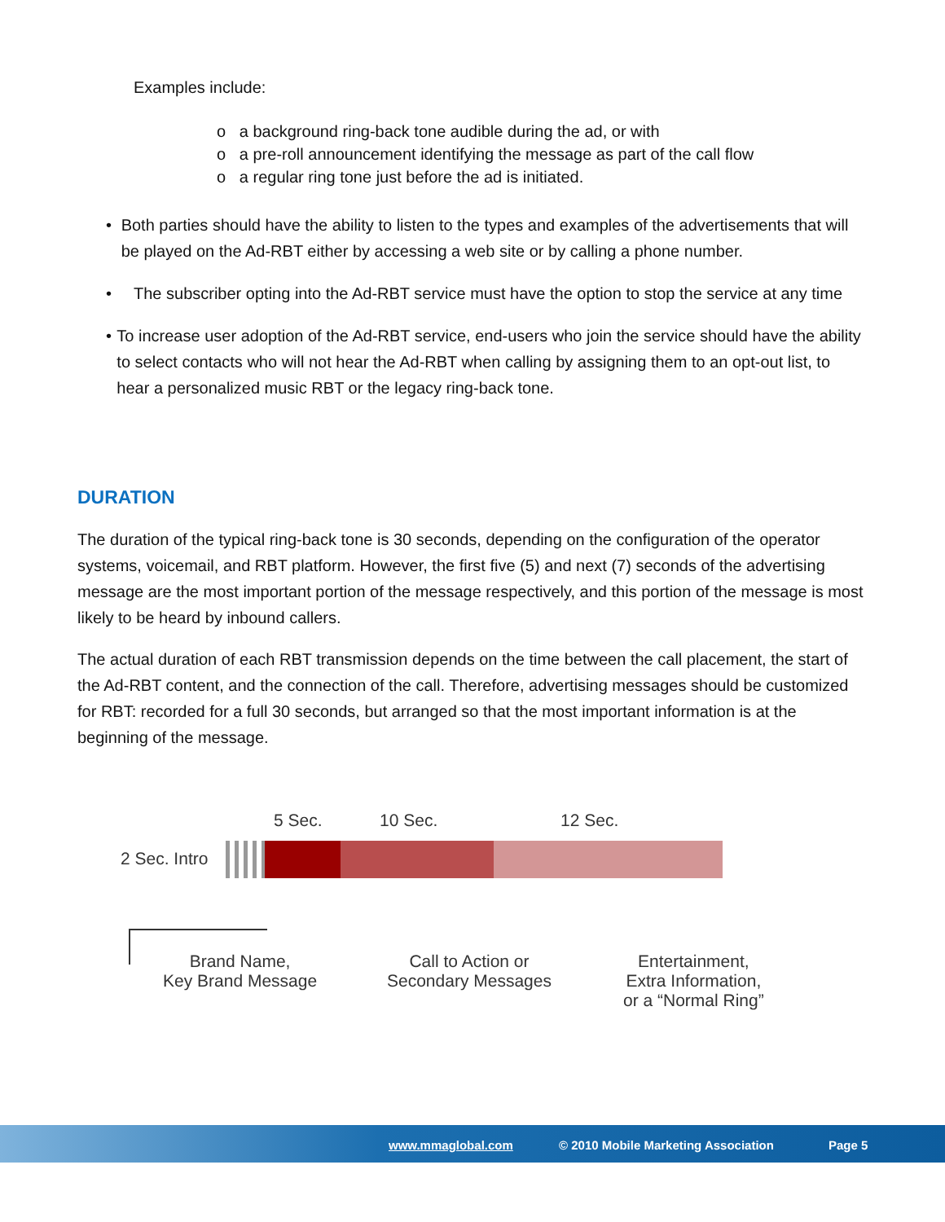Examples include:
o a background ring-back tone audible during the ad, or with
o a pre-roll announcement identifying the message as part of the call flow
o a regular ring tone just before the ad is initiated.
• Both parties should have the ability to listen to the types and examples of the advertisements that will be played on the Ad-RBT either by accessing a web site or by calling a phone number.
• The subscriber opting into the Ad-RBT service must have the option to stop the service at any time
• To increase user adoption of the Ad-RBT service, end-users who join the service should have the ability to select contacts who will not hear the Ad-RBT when calling by assigning them to an opt-out list, to hear a personalized music RBT or the legacy ring-back tone.
DURATION
The duration of the typical ring-back tone is 30 seconds, depending on the configuration of the operator systems, voicemail, and RBT platform. However, the first five (5) and next (7) seconds of the advertising message are the most important portion of the message respectively, and this portion of the message is most likely to be heard by inbound callers.
The actual duration of each RBT transmission depends on the time between the call placement, the start of the Ad-RBT content, and the connection of the call. Therefore, advertising messages should be customized for RBT: recorded for a full 30 seconds, but arranged so that the most important information is at the beginning of the message.
5 Sec. 10 Sec. 12 Sec.
2 Sec. Intro
Brand Name,
Key Brand Message
Call to Action or
Secondary Messages
Entertainment,
Extra Information,
or a “Normal Ring”
www.mmaglobal.com © 2010 Mobile Marketing Association Page 5